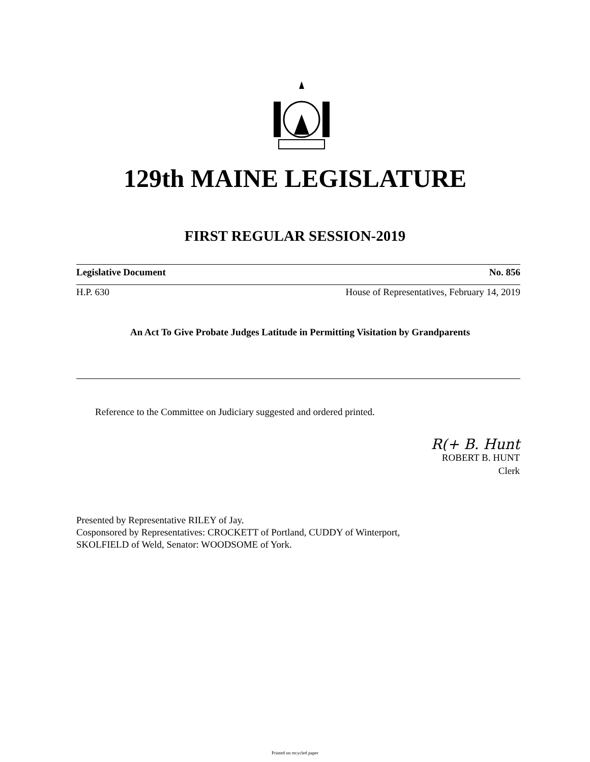129th MAINE LEGISLATURE
FIRST REGULAR SESSION-2019
Legislative Document No. 856
H.P. 630 House of Representatives, February 14, 2019
An Act To Give Probate Judges Latitude in Permitting Visitation by Grandparents
Reference to the Committee on Judiciary suggested and ordered printed.
R(+ B. Hunt
ROBERT B. HUNT
Clerk
Presented by Representative RILEY of Jay.
Cosponsored by Representatives: CROCKETT of Portland, CUDDY of Winterport,
SKOLFIELD of Weld, Senator: WOODSOME of York.
Printed on recycled paper